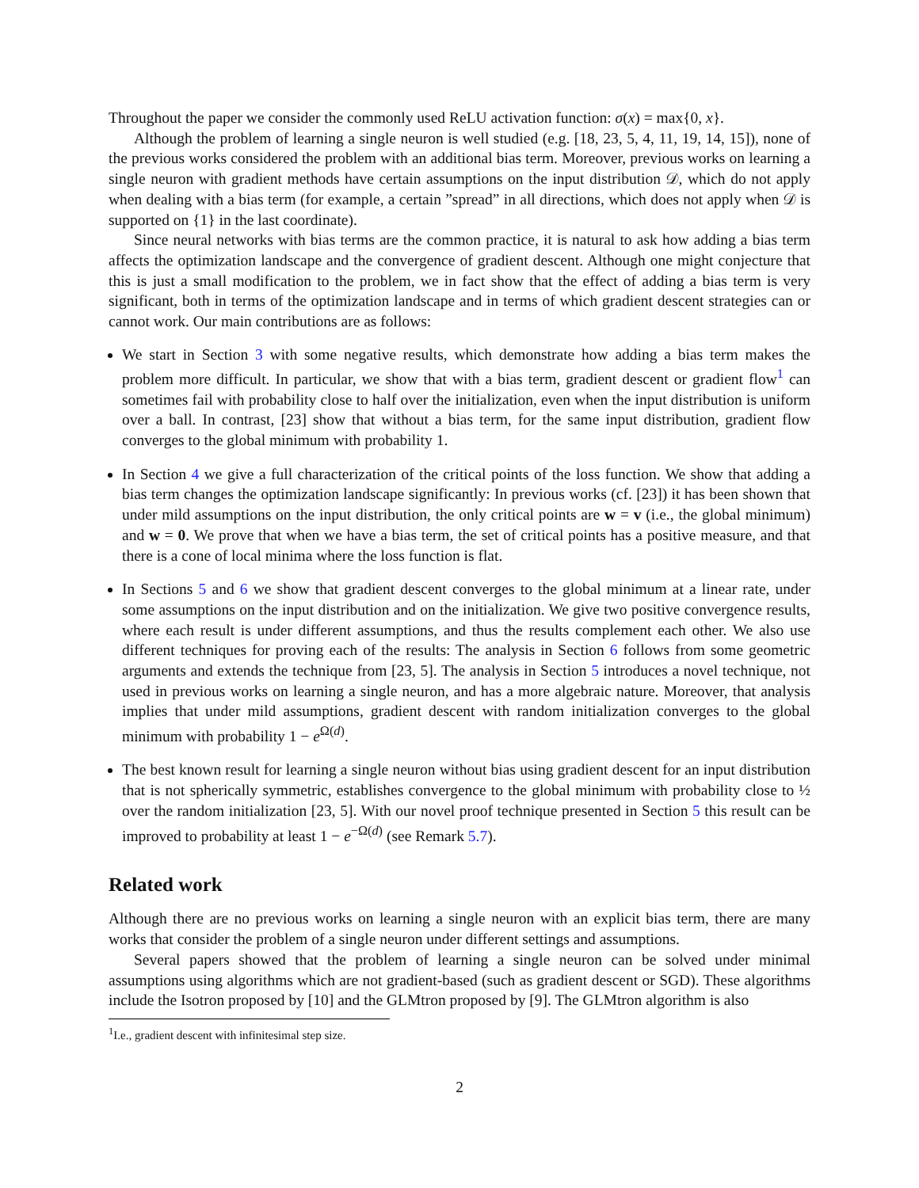Throughout the paper we consider the commonly used ReLU activation function: σ(x) = max{0, x}.
Although the problem of learning a single neuron is well studied (e.g. [18, 23, 5, 4, 11, 19, 14, 15]), none of the previous works considered the problem with an additional bias term. Moreover, previous works on learning a single neuron with gradient methods have certain assumptions on the input distribution 𝒟, which do not apply when dealing with a bias term (for example, a certain ”spread” in all directions, which does not apply when 𝒟 is supported on {1} in the last coordinate).
Since neural networks with bias terms are the common practice, it is natural to ask how adding a bias term affects the optimization landscape and the convergence of gradient descent. Although one might conjecture that this is just a small modification to the problem, we in fact show that the effect of adding a bias term is very significant, both in terms of the optimization landscape and in terms of which gradient descent strategies can or cannot work. Our main contributions are as follows:
We start in Section 3 with some negative results, which demonstrate how adding a bias term makes the problem more difficult. In particular, we show that with a bias term, gradient descent or gradient flow<sup>1</sup> can sometimes fail with probability close to half over the initialization, even when the input distribution is uniform over a ball. In contrast, [23] show that without a bias term, for the same input distribution, gradient flow converges to the global minimum with probability 1.
In Section 4 we give a full characterization of the critical points of the loss function. We show that adding a bias term changes the optimization landscape significantly: In previous works (cf. [23]) it has been shown that under mild assumptions on the input distribution, the only critical points are w = v (i.e., the global minimum) and w = 0. We prove that when we have a bias term, the set of critical points has a positive measure, and that there is a cone of local minima where the loss function is flat.
In Sections 5 and 6 we show that gradient descent converges to the global minimum at a linear rate, under some assumptions on the input distribution and on the initialization. We give two positive convergence results, where each result is under different assumptions, and thus the results complement each other. We also use different techniques for proving each of the results: The analysis in Section 6 follows from some geometric arguments and extends the technique from [23, 5]. The analysis in Section 5 introduces a novel technique, not used in previous works on learning a single neuron, and has a more algebraic nature. Moreover, that analysis implies that under mild assumptions, gradient descent with random initialization converges to the global minimum with probability 1 − e<sup>Ω(d)</sup>.
The best known result for learning a single neuron without bias using gradient descent for an input distribution that is not spherically symmetric, establishes convergence to the global minimum with probability close to ½ over the random initialization [23, 5]. With our novel proof technique presented in Section 5 this result can be improved to probability at least 1 − e<sup>−Ω(d)</sup> (see Remark 5.7).
Related work
Although there are no previous works on learning a single neuron with an explicit bias term, there are many works that consider the problem of a single neuron under different settings and assumptions.
Several papers showed that the problem of learning a single neuron can be solved under minimal assumptions using algorithms which are not gradient-based (such as gradient descent or SGD). These algorithms include the Isotron proposed by [10] and the GLMtron proposed by [9]. The GLMtron algorithm is also
<sup>1</sup> I.e., gradient descent with infinitesimal step size.
2